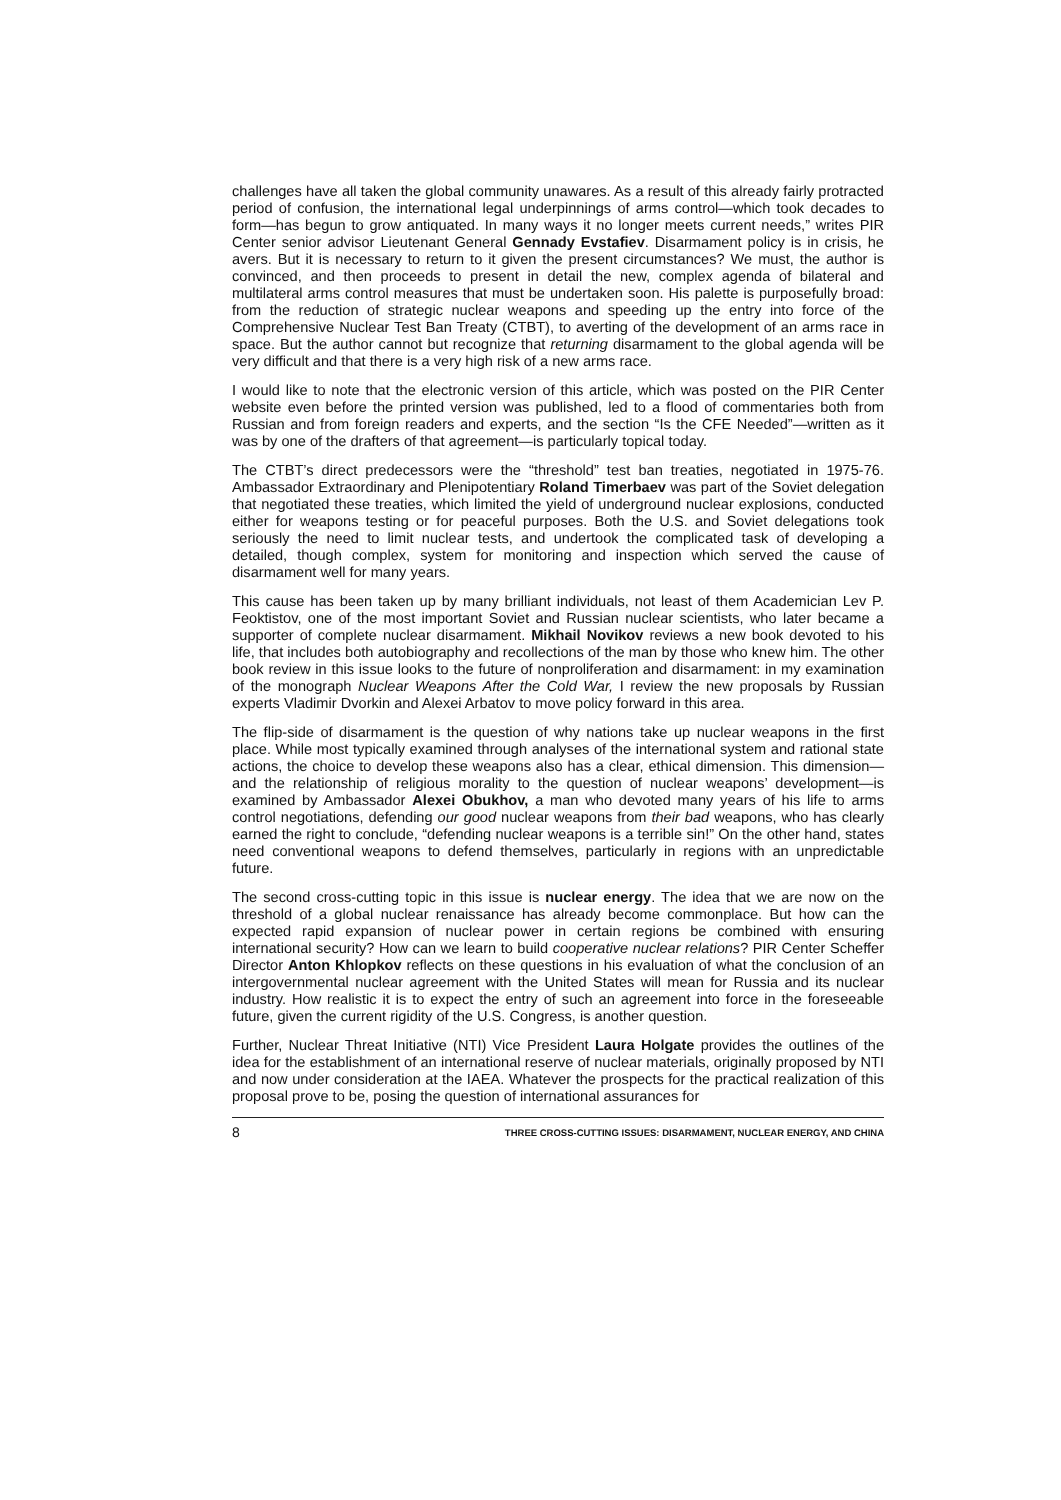challenges have all taken the global community unawares. As a result of this already fairly protracted period of confusion, the international legal underpinnings of arms control—which took decades to form—has begun to grow antiquated. In many ways it no longer meets current needs,” writes PIR Center senior advisor Lieutenant General Gennady Evstafiev. Disarmament policy is in crisis, he avers. But it is necessary to return to it given the present circumstances? We must, the author is convinced, and then proceeds to present in detail the new, complex agenda of bilateral and multilateral arms control measures that must be undertaken soon. His palette is purposefully broad: from the reduction of strategic nuclear weapons and speeding up the entry into force of the Comprehensive Nuclear Test Ban Treaty (CTBT), to averting of the development of an arms race in space. But the author cannot but recognize that returning disarmament to the global agenda will be very difficult and that there is a very high risk of a new arms race.
I would like to note that the electronic version of this article, which was posted on the PIR Center website even before the printed version was published, led to a flood of commentaries both from Russian and from foreign readers and experts, and the section “Is the CFE Needed”—written as it was by one of the drafters of that agreement—is particularly topical today.
The CTBT’s direct predecessors were the “threshold” test ban treaties, negotiated in 1975-76. Ambassador Extraordinary and Plenipotentiary Roland Timerbaev was part of the Soviet delegation that negotiated these treaties, which limited the yield of underground nuclear explosions, conducted either for weapons testing or for peaceful purposes. Both the U.S. and Soviet delegations took seriously the need to limit nuclear tests, and undertook the complicated task of developing a detailed, though complex, system for monitoring and inspection which served the cause of disarmament well for many years.
This cause has been taken up by many brilliant individuals, not least of them Academician Lev P. Feoktistov, one of the most important Soviet and Russian nuclear scientists, who later became a supporter of complete nuclear disarmament. Mikhail Novikov reviews a new book devoted to his life, that includes both autobiography and recollections of the man by those who knew him. The other book review in this issue looks to the future of nonproliferation and disarmament: in my examination of the monograph Nuclear Weapons After the Cold War, I review the new proposals by Russian experts Vladimir Dvorkin and Alexei Arbatov to move policy forward in this area.
The flip-side of disarmament is the question of why nations take up nuclear weapons in the first place. While most typically examined through analyses of the international system and rational state actions, the choice to develop these weapons also has a clear, ethical dimension. This dimension—and the relationship of religious morality to the question of nuclear weapons’ development—is examined by Ambassador Alexei Obukhov, a man who devoted many years of his life to arms control negotiations, defending our good nuclear weapons from their bad weapons, who has clearly earned the right to conclude, “defending nuclear weapons is a terrible sin!” On the other hand, states need conventional weapons to defend themselves, particularly in regions with an unpredictable future.
The second cross-cutting topic in this issue is nuclear energy. The idea that we are now on the threshold of a global nuclear renaissance has already become commonplace. But how can the expected rapid expansion of nuclear power in certain regions be combined with ensuring international security? How can we learn to build cooperative nuclear relations? PIR Center Scheffer Director Anton Khlopkov reflects on these questions in his evaluation of what the conclusion of an intergovernmental nuclear agreement with the United States will mean for Russia and its nuclear industry. How realistic it is to expect the entry of such an agreement into force in the foreseeable future, given the current rigidity of the U.S. Congress, is another question.
Further, Nuclear Threat Initiative (NTI) Vice President Laura Holgate provides the outlines of the idea for the establishment of an international reserve of nuclear materials, originally proposed by NTI and now under consideration at the IAEA. Whatever the prospects for the practical realization of this proposal prove to be, posing the question of international assurances for
8 THREE CROSS-CUTTING ISSUES: DISARMAMENT, NUCLEAR ENERGY, AND CHINA